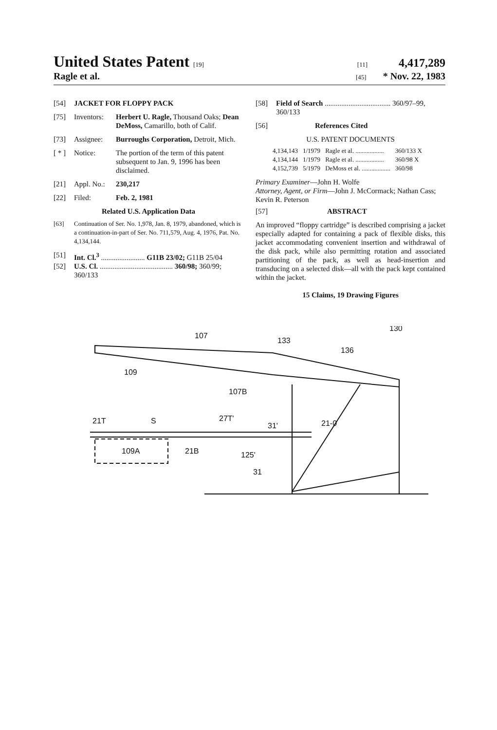United States Patent [19] [11] 4,417,289
Ragle et al. [45] * Nov. 22, 1983
[54] JACKET FOR FLOPPY PACK
[75] Inventors: Herbert U. Ragle, Thousand Oaks; Dean DeMoss, Camarillo, both of Calif.
[73] Assignee: Burroughs Corporation, Detroit, Mich.
[ * ] Notice: The portion of the term of this patent subsequent to Jan. 9, 1996 has been disclaimed.
[21] Appl. No.: 230,217
[22] Filed: Feb. 2, 1981
Related U.S. Application Data
[63] Continuation of Ser. No. 1,978, Jan. 8, 1979, abandoned, which is a continuation-in-part of Ser. No. 711,579, Aug. 4, 1976, Pat. No. 4,134,144.
[51] Int. Cl.<sup>3</sup> ........................ G11B 23/02; G11B 25/04
[52] U.S. Cl. ........................................ 360/98; 360/99; 360/133
[58] Field of Search .................................... 360/97–99, 360/133
[56] References Cited
U.S. PATENT DOCUMENTS
| 4,134,143 | 1/1979 | Ragle et al. .................. | 360/133 X |
| 4,134,144 | 1/1979 | Ragle et al. .................. | 360/98 X |
| 4,152,739 | 5/1979 | DeMoss et al. .................. | 360/98 |
Primary Examiner—John H. Wolfe
Attorney, Agent, or Firm—John J. McCormack; Nathan Cass; Kevin R. Peterson
[57] ABSTRACT
An improved “floppy cartridge” is described comprising a jacket especially adapted for containing a pack of flexible disks, this jacket accommodating convenient insertion and withdrawal of the disk pack, while also permitting rotation and associated partitioning of the pack, as well as head-insertion and transducing on a selected disk—all with the pack kept contained within the jacket.
15 Claims, 19 Drawing Figures
107
133
136
130
109
107B
21T
S
27T'
31'
21-0
109A
21B
125'
31